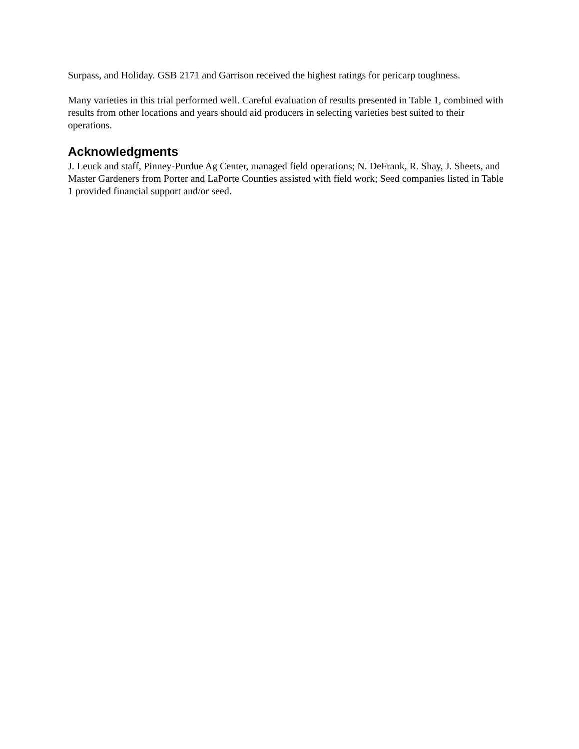Surpass, and Holiday. GSB 2171 and Garrison received the highest ratings for pericarp toughness.
Many varieties in this trial performed well. Careful evaluation of results presented in Table 1, combined with results from other locations and years should aid producers in selecting varieties best suited to their operations.
Acknowledgments
J. Leuck and staff, Pinney-Purdue Ag Center, managed field operations; N. DeFrank, R. Shay, J. Sheets, and Master Gardeners from Porter and LaPorte Counties assisted with field work; Seed companies listed in Table 1 provided financial support and/or seed.